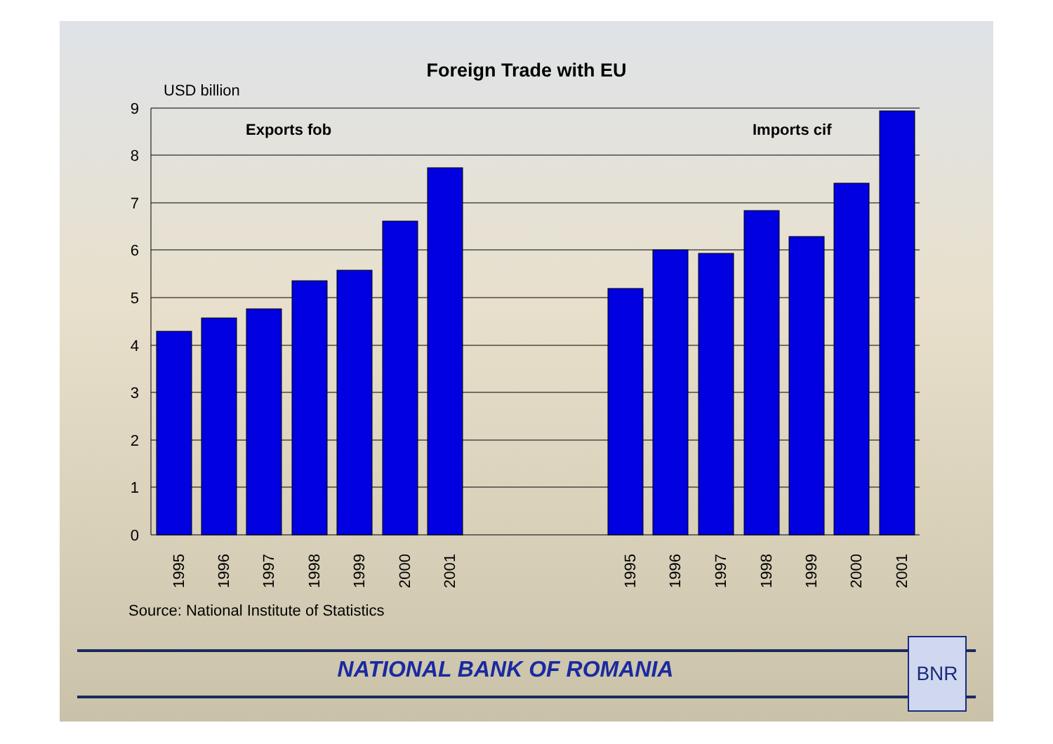Foreign Trade with EU
USD billion
9
8
7
6
5
4
3
2
1
0
Exports fob
Imports cif
1995
1996
1997
1998
1999
2000
2001
1995
1996
1997
1998
1999
2000
2001
Source: National Institute of Statistics
NATIONAL BANK OF ROMANIA
BNR